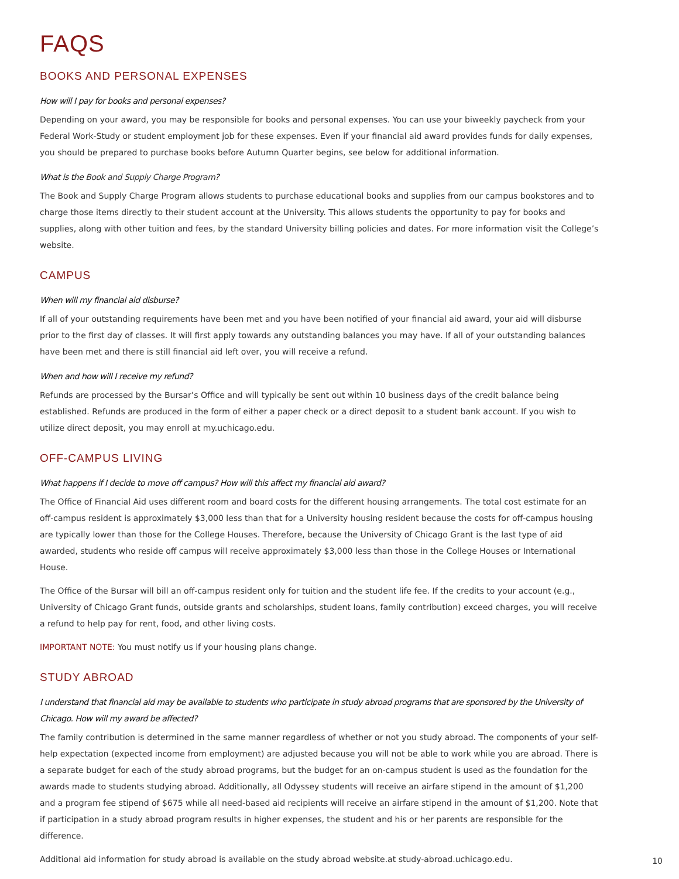FAQS
BOOKS AND PERSONAL EXPENSES
How will I pay for books and personal expenses?
Depending on your award, you may be responsible for books and personal expenses. You can use your biweekly paycheck from your Federal Work-Study or student employment job for these expenses. Even if your financial aid award provides funds for daily expenses, you should be prepared to purchase books before Autumn Quarter begins, see below for additional information.
What is the Book and Supply Charge Program?
The Book and Supply Charge Program allows students to purchase educational books and supplies from our campus bookstores and to charge those items directly to their student account at the University. This allows students the opportunity to pay for books and supplies, along with other tuition and fees, by the standard University billing policies and dates. For more information visit the College’s website.
CAMPUS
When will my financial aid disburse?
If all of your outstanding requirements have been met and you have been notified of your financial aid award, your aid will disburse prior to the first day of classes. It will first apply towards any outstanding balances you may have. If all of your outstanding balances have been met and there is still financial aid left over, you will receive a refund.
When and how will I receive my refund?
Refunds are processed by the Bursar’s Office and will typically be sent out within 10 business days of the credit balance being established. Refunds are produced in the form of either a paper check or a direct deposit to a student bank account. If you wish to utilize direct deposit, you may enroll at my.uchicago.edu.
OFF-CAMPUS LIVING
What happens if I decide to move off campus? How will this affect my financial aid award?
The Office of Financial Aid uses different room and board costs for the different housing arrangements. The total cost estimate for an off-campus resident is approximately $3,000 less than that for a University housing resident because the costs for off-campus housing are typically lower than those for the College Houses. Therefore, because the University of Chicago Grant is the last type of aid awarded, students who reside off campus will receive approximately $3,000 less than those in the College Houses or International House.
The Office of the Bursar will bill an off-campus resident only for tuition and the student life fee. If the credits to your account (e.g., University of Chicago Grant funds, outside grants and scholarships, student loans, family contribution) exceed charges, you will receive a refund to help pay for rent, food, and other living costs.
IMPORTANT NOTE: You must notify us if your housing plans change.
STUDY ABROAD
I understand that financial aid may be available to students who participate in study abroad programs that are sponsored by the University of Chicago. How will my award be affected?
The family contribution is determined in the same manner regardless of whether or not you study abroad. The components of your self-help expectation (expected income from employment) are adjusted because you will not be able to work while you are abroad. There is a separate budget for each of the study abroad programs, but the budget for an on-campus student is used as the foundation for the awards made to students studying abroad. Additionally, all Odyssey students will receive an airfare stipend in the amount of $1,200 and a program fee stipend of $675 while all need-based aid recipients will receive an airfare stipend in the amount of $1,200. Note that if participation in a study abroad program results in higher expenses, the student and his or her parents are responsible for the difference.
Additional aid information for study abroad is available on the study abroad website.at study-abroad.uchicago.edu.
10